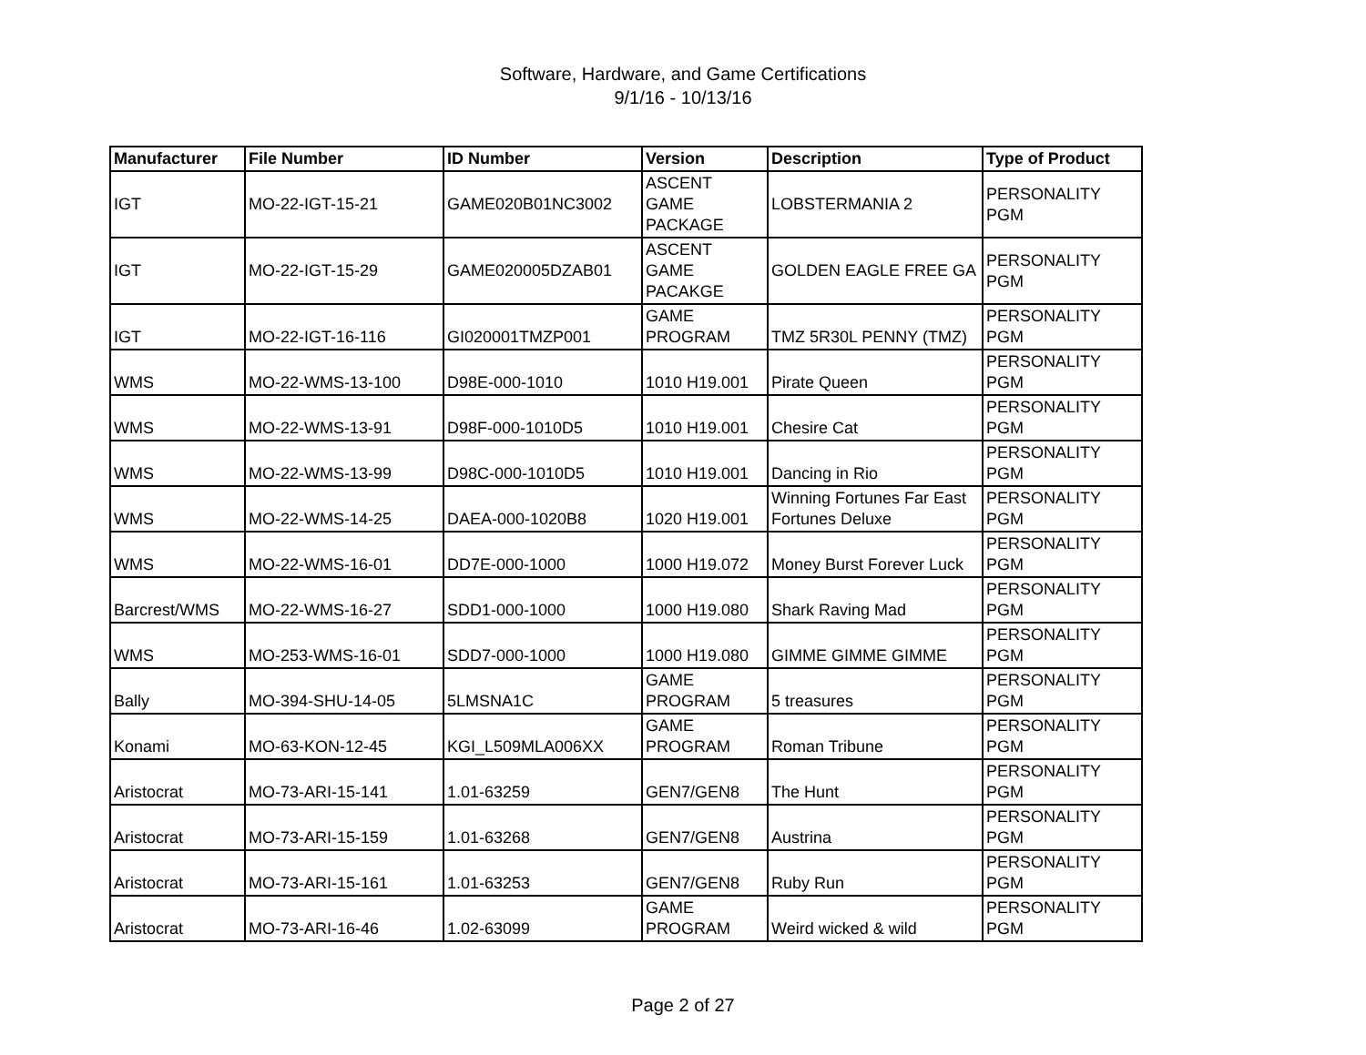Software, Hardware, and Game Certifications
9/1/16 - 10/13/16
| Manufacturer | File Number | ID Number | Version | Description | Type of Product |
| --- | --- | --- | --- | --- | --- |
| IGT | MO-22-IGT-15-21 | GAME020B01NC3002 | ASCENT GAME PACKAGE | LOBSTERMANIA 2 | PERSONALITY PGM |
| IGT | MO-22-IGT-15-29 | GAME020005DZAB01 | ASCENT GAME PACAKGE | GOLDEN EAGLE FREE GA | PERSONALITY PGM |
| IGT | MO-22-IGT-16-116 | GI020001TMZP001 | GAME PROGRAM | TMZ 5R30L PENNY (TMZ) | PERSONALITY PGM |
| WMS | MO-22-WMS-13-100 | D98E-000-1010 | 1010 H19.001 | Pirate Queen | PERSONALITY PGM |
| WMS | MO-22-WMS-13-91 | D98F-000-1010D5 | 1010 H19.001 | Chesire Cat | PERSONALITY PGM |
| WMS | MO-22-WMS-13-99 | D98C-000-1010D5 | 1010 H19.001 | Dancing in Rio | PERSONALITY PGM |
| WMS | MO-22-WMS-14-25 | DAEA-000-1020B8 | 1020 H19.001 | Winning Fortunes Far East Fortunes Deluxe | PERSONALITY PGM |
| WMS | MO-22-WMS-16-01 | DD7E-000-1000 | 1000 H19.072 | Money Burst Forever Luck | PERSONALITY PGM |
| Barcrest/WMS | MO-22-WMS-16-27 | SDD1-000-1000 | 1000 H19.080 | Shark Raving Mad | PERSONALITY PGM |
| WMS | MO-253-WMS-16-01 | SDD7-000-1000 | 1000 H19.080 | GIMME GIMME GIMME | PERSONALITY PGM |
| Bally | MO-394-SHU-14-05 | 5LMSNA1C | GAME PROGRAM | 5 treasures | PERSONALITY PGM |
| Konami | MO-63-KON-12-45 | KGI_L509MLA006XX | GAME PROGRAM | Roman Tribune | PERSONALITY PGM |
| Aristocrat | MO-73-ARI-15-141 | 1.01-63259 | GEN7/GEN8 | The Hunt | PERSONALITY PGM |
| Aristocrat | MO-73-ARI-15-159 | 1.01-63268 | GEN7/GEN8 | Austrina | PERSONALITY PGM |
| Aristocrat | MO-73-ARI-15-161 | 1.01-63253 | GEN7/GEN8 | Ruby Run | PERSONALITY PGM |
| Aristocrat | MO-73-ARI-16-46 | 1.02-63099 | GAME PROGRAM | Weird wicked & wild | PERSONALITY PGM |
Page 2 of 27